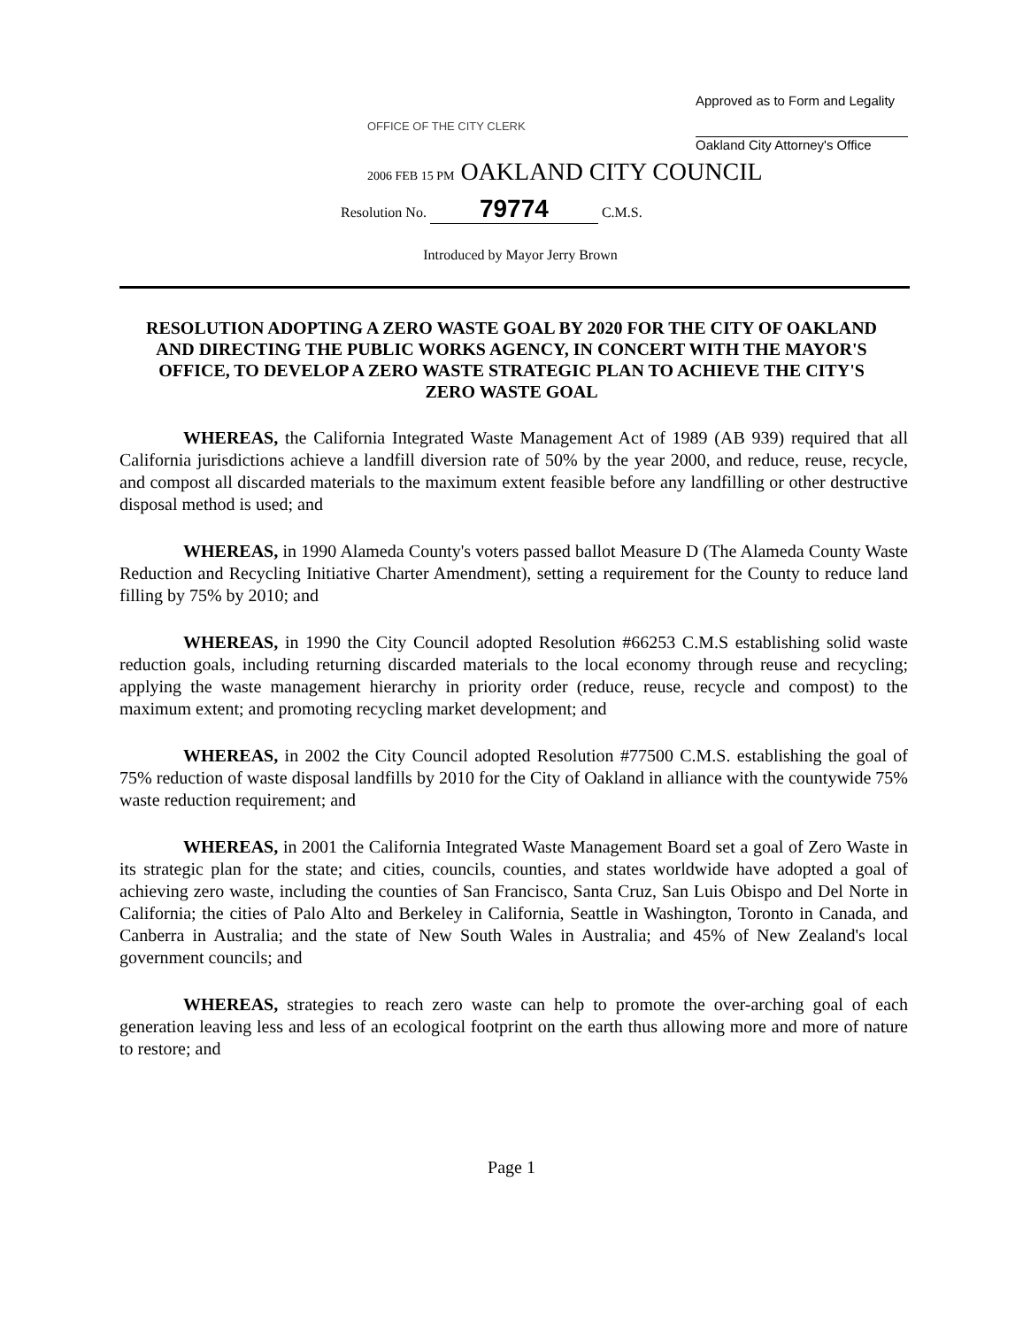OFFICE OF THE CITY CLERK
Approved as to Form and Legality
Oakland City Attorney's Office
2006 FEB 15 PM OAKLAND CITY COUNCIL
Resolution No. 79774 C.M.S.
Introduced by Mayor Jerry Brown
RESOLUTION ADOPTING A ZERO WASTE GOAL BY 2020 FOR THE CITY OF OAKLAND AND DIRECTING THE PUBLIC WORKS AGENCY, IN CONCERT WITH THE MAYOR'S OFFICE, TO DEVELOP A ZERO WASTE STRATEGIC PLAN TO ACHIEVE THE CITY'S ZERO WASTE GOAL
WHEREAS, the California Integrated Waste Management Act of 1989 (AB 939) required that all California jurisdictions achieve a landfill diversion rate of 50% by the year 2000, and reduce, reuse, recycle, and compost all discarded materials to the maximum extent feasible before any landfilling or other destructive disposal method is used; and
WHEREAS, in 1990 Alameda County's voters passed ballot Measure D (The Alameda County Waste Reduction and Recycling Initiative Charter Amendment), setting a requirement for the County to reduce land filling by 75% by 2010; and
WHEREAS, in 1990 the City Council adopted Resolution #66253 C.M.S establishing solid waste reduction goals, including returning discarded materials to the local economy through reuse and recycling; applying the waste management hierarchy in priority order (reduce, reuse, recycle and compost) to the maximum extent; and promoting recycling market development; and
WHEREAS, in 2002 the City Council adopted Resolution #77500 C.M.S. establishing the goal of 75% reduction of waste disposal landfills by 2010 for the City of Oakland in alliance with the countywide 75% waste reduction requirement; and
WHEREAS, in 2001 the California Integrated Waste Management Board set a goal of Zero Waste in its strategic plan for the state; and cities, councils, counties, and states worldwide have adopted a goal of achieving zero waste, including the counties of San Francisco, Santa Cruz, San Luis Obispo and Del Norte in California; the cities of Palo Alto and Berkeley in California, Seattle in Washington, Toronto in Canada, and Canberra in Australia; and the state of New South Wales in Australia; and 45% of New Zealand's local government councils; and
WHEREAS, strategies to reach zero waste can help to promote the over-arching goal of each generation leaving less and less of an ecological footprint on the earth thus allowing more and more of nature to restore; and
Page 1